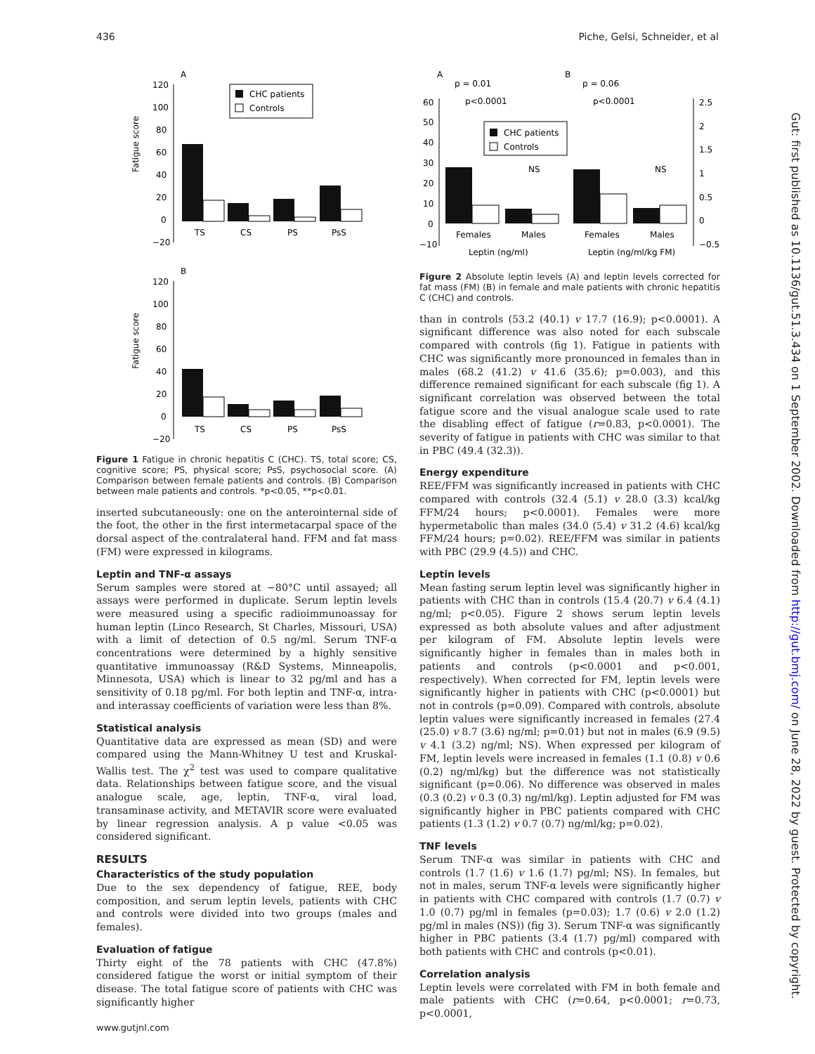436 Piche, Gelsi, Schneider, et al
A
Fatigue score
120
100
80
60
40
20
0
−20
TS
CS
PS
PsS
CHC patients
Controls
B
Fatigue score
120
100
80
60
40
20
0
−20
TS
CS
PS
PsS
Figure 1 Fatigue in chronic hepatitis C (CHC). TS, total score; CS, cognitive score; PS, physical score; PsS, psychosocial score. (A) Comparison between female patients and controls. (B) Comparison between male patients and controls. *p<0.05, **p<0.01.
inserted subcutaneously: one on the anterointernal side of the foot, the other in the first intermetacarpal space of the dorsal aspect of the contralateral hand. FFM and fat mass (FM) were expressed in kilograms.
Leptin and TNF-α assays
Serum samples were stored at −80°C until assayed; all assays were performed in duplicate. Serum leptin levels were measured using a specific radioimmunoassay for human leptin (Linco Research, St Charles, Missouri, USA) with a limit of detection of 0.5 ng/ml. Serum TNF-α concentrations were determined by a highly sensitive quantitative immunoassay (R&D Systems, Minneapolis, Minnesota, USA) which is linear to 32 pg/ml and has a sensitivity of 0.18 pg/ml. For both leptin and TNF-α, intra- and interassay coefficients of variation were less than 8%.
Statistical analysis
Quantitative data are expressed as mean (SD) and were compared using the Mann-Whitney U test and Kruskal-Wallis test. The χ<sup>2</sup> test was used to compare qualitative data. Relationships between fatigue score, and the visual analogue scale, age, leptin, TNF-α, viral load, transaminase activity, and METAVIR score were evaluated by linear regression analysis. A p value <0.05 was considered significant.
RESULTS
Characteristics of the study population
Due to the sex dependency of fatigue, REE, body composition, and serum leptin levels, patients with CHC and controls were divided into two groups (males and females).
Evaluation of fatigue
Thirty eight of the 78 patients with CHC (47.8%) considered fatigue the worst or initial symptom of their disease. The total fatigue score of patients with CHC was significantly higher
A
B
p = 0.01
p = 0.06
p<0.0001
p<0.0001
60
50
40
30
20
10
0
−10
2.5
2
1.5
1
0.5
0
−0.5
CHC patients
Controls
NS
NS
Females
Males
Females
Males
Leptin (ng/ml)
Leptin (ng/ml/kg FM)
Figure 2 Absolute leptin levels (A) and leptin levels corrected for fat mass (FM) (B) in female and male patients with chronic hepatitis C (CHC) and controls.
than in controls (53.2 (40.1) v 17.7 (16.9); p<0.0001). A significant difference was also noted for each subscale compared with controls (fig 1). Fatigue in patients with CHC was significantly more pronounced in females than in males (68.2 (41.2) v 41.6 (35.6); p=0.003), and this difference remained significant for each subscale (fig 1). A significant correlation was observed between the total fatigue score and the visual analogue scale used to rate the disabling effect of fatigue (r=0.83, p<0.0001). The severity of fatigue in patients with CHC was similar to that in PBC (49.4 (32.3)).
Energy expenditure
REE/FFM was significantly increased in patients with CHC compared with controls (32.4 (5.1) v 28.0 (3.3) kcal/kg FFM/24 hours; p<0.0001). Females were more hypermetabolic than males (34.0 (5.4) v 31.2 (4.6) kcal/kg FFM/24 hours; p=0.02). REE/FFM was similar in patients with PBC (29.9 (4.5)) and CHC.
Leptin levels
Mean fasting serum leptin level was significantly higher in patients with CHC than in controls (15.4 (20.7) v 6.4 (4.1) ng/ml; p<0.05). Figure 2 shows serum leptin levels expressed as both absolute values and after adjustment per kilogram of FM. Absolute leptin levels were significantly higher in females than in males both in patients and controls (p<0.0001 and p<0.001, respectively). When corrected for FM, leptin levels were significantly higher in patients with CHC (p<0.0001) but not in controls (p=0.09). Compared with controls, absolute leptin values were significantly increased in females (27.4 (25.0) v 8.7 (3.6) ng/ml; p=0.01) but not in males (6.9 (9.5) v 4.1 (3.2) ng/ml; NS). When expressed per kilogram of FM, leptin levels were increased in females (1.1 (0.8) v 0.6 (0.2) ng/ml/kg) but the difference was not statistically significant (p=0.06). No difference was observed in males (0.3 (0.2) v 0.3 (0.3) ng/ml/kg). Leptin adjusted for FM was significantly higher in PBC patients compared with CHC patients (1.3 (1.2) v 0.7 (0.7) ng/ml/kg; p=0.02).
TNF levels
Serum TNF-α was similar in patients with CHC and controls (1.7 (1.6) v 1.6 (1.7) pg/ml; NS). In females, but not in males, serum TNF-α levels were significantly higher in patients with CHC compared with controls (1.7 (0.7) v 1.0 (0.7) pg/ml in females (p=0.03); 1.7 (0.6) v 2.0 (1.2) pg/ml in males (NS)) (fig 3). Serum TNF-α was significantly higher in PBC patients (3.4 (1.7) pg/ml) compared with both patients with CHC and controls (p<0.01).
Correlation analysis
Leptin levels were correlated with FM in both female and male patients with CHC (r=0.64, p<0.0001; r=0.73, p<0.0001,
www.gutjnl.com
Gut: first published as 10.1136/gut.51.3.434 on 1 September 2002. Downloaded from http://gut.bmj.com/ on June 28, 2022 by guest. Protected by copyright.